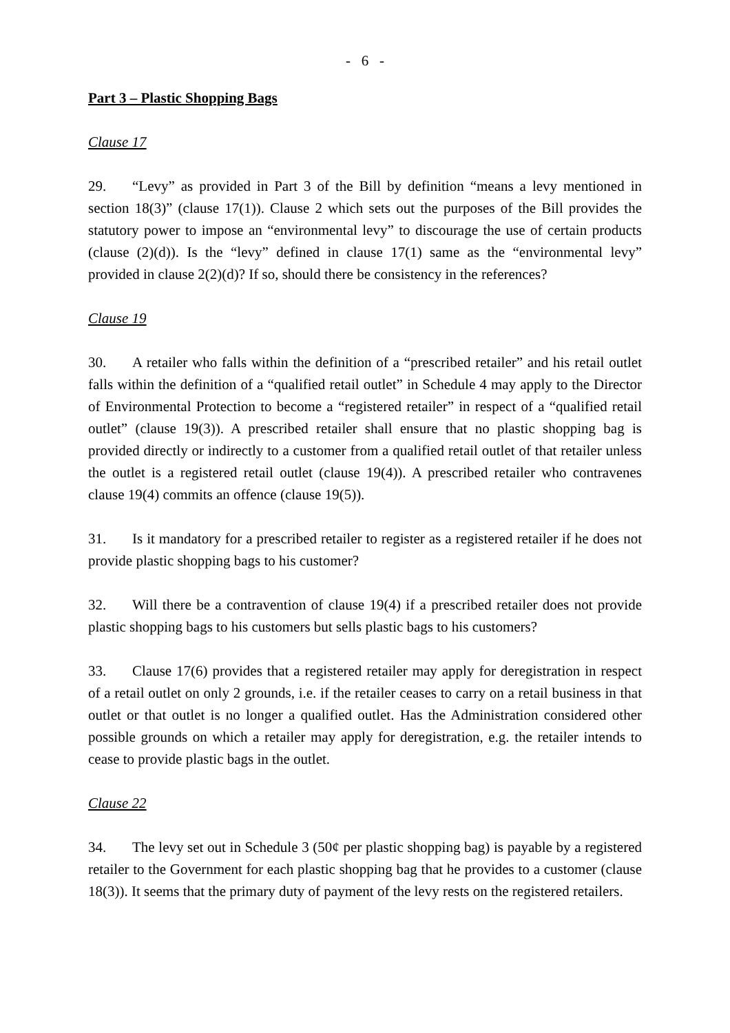- 6 -
Part 3 – Plastic Shopping Bags
Clause 17
29. “Levy” as provided in Part 3 of the Bill by definition “means a levy mentioned in section 18(3)” (clause 17(1)). Clause 2 which sets out the purposes of the Bill provides the statutory power to impose an “environmental levy” to discourage the use of certain products (clause (2)(d)). Is the “levy” defined in clause 17(1) same as the “environmental levy” provided in clause 2(2)(d)? If so, should there be consistency in the references?
Clause 19
30. A retailer who falls within the definition of a “prescribed retailer” and his retail outlet falls within the definition of a “qualified retail outlet” in Schedule 4 may apply to the Director of Environmental Protection to become a “registered retailer” in respect of a “qualified retail outlet” (clause 19(3)). A prescribed retailer shall ensure that no plastic shopping bag is provided directly or indirectly to a customer from a qualified retail outlet of that retailer unless the outlet is a registered retail outlet (clause 19(4)). A prescribed retailer who contravenes clause 19(4) commits an offence (clause 19(5)).
31. Is it mandatory for a prescribed retailer to register as a registered retailer if he does not provide plastic shopping bags to his customer?
32. Will there be a contravention of clause 19(4) if a prescribed retailer does not provide plastic shopping bags to his customers but sells plastic bags to his customers?
33. Clause 17(6) provides that a registered retailer may apply for deregistration in respect of a retail outlet on only 2 grounds, i.e. if the retailer ceases to carry on a retail business in that outlet or that outlet is no longer a qualified outlet. Has the Administration considered other possible grounds on which a retailer may apply for deregistration, e.g. the retailer intends to cease to provide plastic bags in the outlet.
Clause 22
34. The levy set out in Schedule 3 (50¢ per plastic shopping bag) is payable by a registered retailer to the Government for each plastic shopping bag that he provides to a customer (clause 18(3)). It seems that the primary duty of payment of the levy rests on the registered retailers.